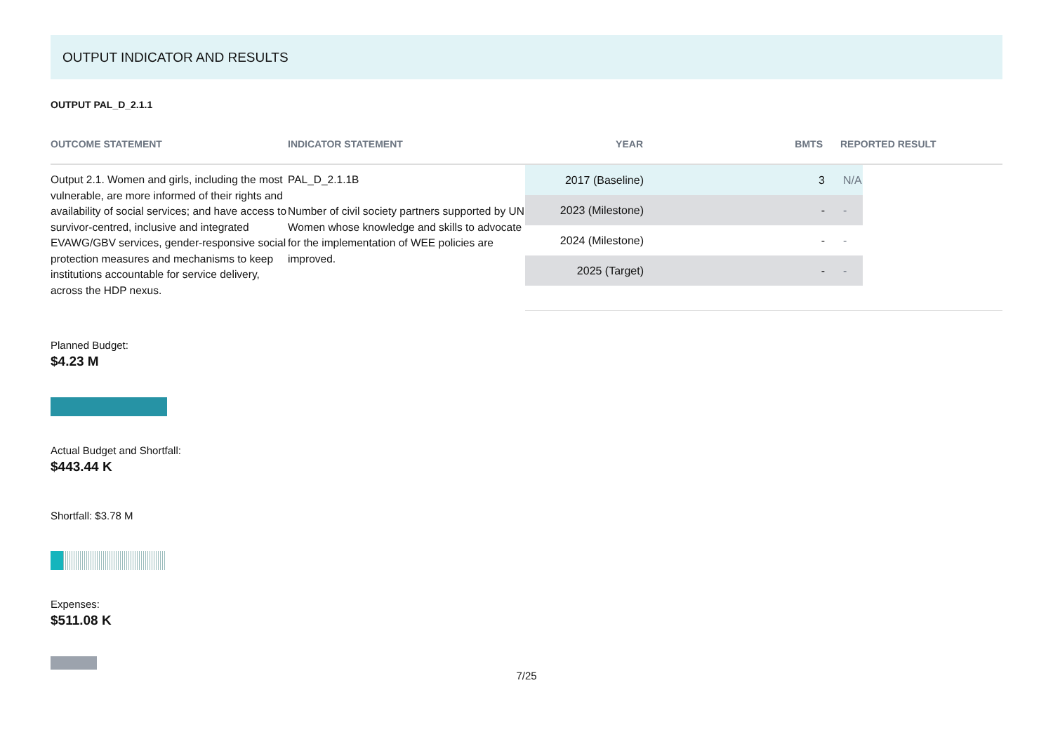OUTPUT INDICATOR AND RESULTS
OUTPUT PAL_D_2.1.1
OUTCOME STATEMENT INDICATOR STATEMENT YEAR BMTS REPORTED RESULT
Output 2.1. Women and girls, including the most vulnerable, are more informed of their rights and availability of social services; and have access to survivor-centred, inclusive and integrated EVAWG/GBV services, gender-responsive social protection measures and mechanisms to keep institutions accountable for service delivery, across the HDP nexus.
PAL_D_2.1.1B
Number of civil society partners supported by UN Women whose knowledge and skills to advocate for the implementation of WEE policies are improved.
| 2017 (Baseline) | 3 | N/A |
| 2023 (Milestone) | - | - |
| 2024 (Milestone) | - | - |
| 2025 (Target) | - | - |
Planned Budget:
$4.23 M
Actual Budget and Shortfall:
$443.44 K
Shortfall: $3.78 M
Expenses:
$511.08 K
7/25